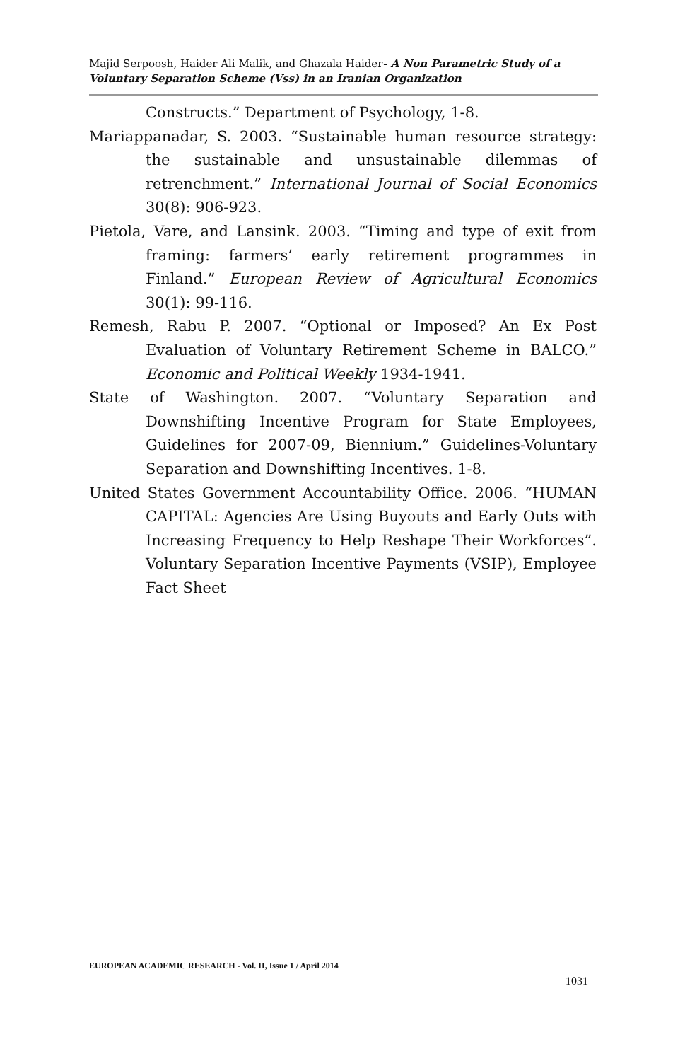Majid Serpoosh, Haider Ali Malik, and Ghazala Haider- A Non Parametric Study of a Voluntary Separation Scheme (Vss) in an Iranian Organization
Constructs.” Department of Psychology, 1-8.
Mariappanadar, S. 2003. “Sustainable human resource strategy: the sustainable and unsustainable dilemmas of retrenchment.” International Journal of Social Economics 30(8): 906-923.
Pietola, Vare, and Lansink. 2003. “Timing and type of exit from framing: farmers’ early retirement programmes in Finland.” European Review of Agricultural Economics 30(1): 99-116.
Remesh, Rabu P. 2007. “Optional or Imposed? An Ex Post Evaluation of Voluntary Retirement Scheme in BALCO.” Economic and Political Weekly 1934-1941.
State of Washington. 2007. “Voluntary Separation and Downshifting Incentive Program for State Employees, Guidelines for 2007-09, Biennium.” Guidelines-Voluntary Separation and Downshifting Incentives. 1-8.
United States Government Accountability Office. 2006. “HUMAN CAPITAL: Agencies Are Using Buyouts and Early Outs with Increasing Frequency to Help Reshape Their Workforces”. Voluntary Separation Incentive Payments (VSIP), Employee Fact Sheet
EUROPEAN ACADEMIC RESEARCH - Vol. II, Issue 1 / April 2014
1031